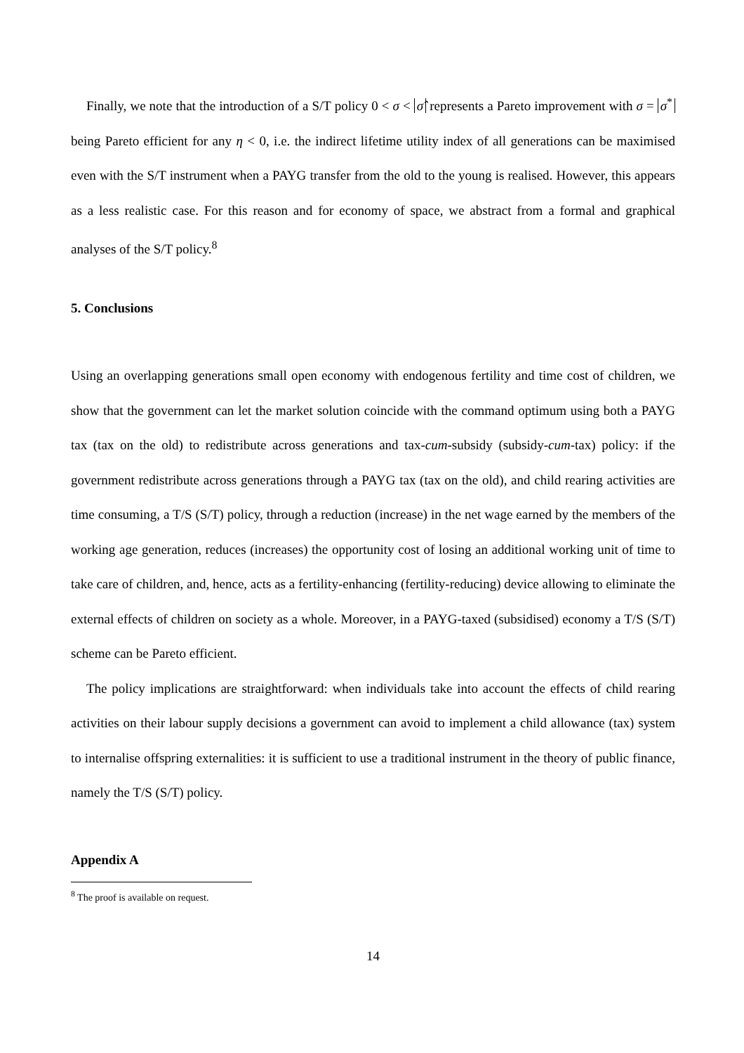Finally, we note that the introduction of a S/T policy 0 < σ < σ̂ represents a Pareto improvement with σ = σ<sup>*</sup> being Pareto efficient for any η < 0, i.e. the indirect lifetime utility index of all generations can be maximised even with the S/T instrument when a PAYG transfer from the old to the young is realised. However, this appears as a less realistic case. For this reason and for economy of space, we abstract from a formal and graphical analyses of the S/T policy.<sup>8</sup>
5. Conclusions
Using an overlapping generations small open economy with endogenous fertility and time cost of children, we show that the government can let the market solution coincide with the command optimum using both a PAYG tax (tax on the old) to redistribute across generations and tax-cum-subsidy (subsidy-cum-tax) policy: if the government redistribute across generations through a PAYG tax (tax on the old), and child rearing activities are time consuming, a T/S (S/T) policy, through a reduction (increase) in the net wage earned by the members of the working age generation, reduces (increases) the opportunity cost of losing an additional working unit of time to take care of children, and, hence, acts as a fertility-enhancing (fertility-reducing) device allowing to eliminate the external effects of children on society as a whole. Moreover, in a PAYG-taxed (subsidised) economy a T/S (S/T) scheme can be Pareto efficient.
The policy implications are straightforward: when individuals take into account the effects of child rearing activities on their labour supply decisions a government can avoid to implement a child allowance (tax) system to internalise offspring externalities: it is sufficient to use a traditional instrument in the theory of public finance, namely the T/S (S/T) policy.
Appendix A
<sup>8</sup> The proof is available on request.
14